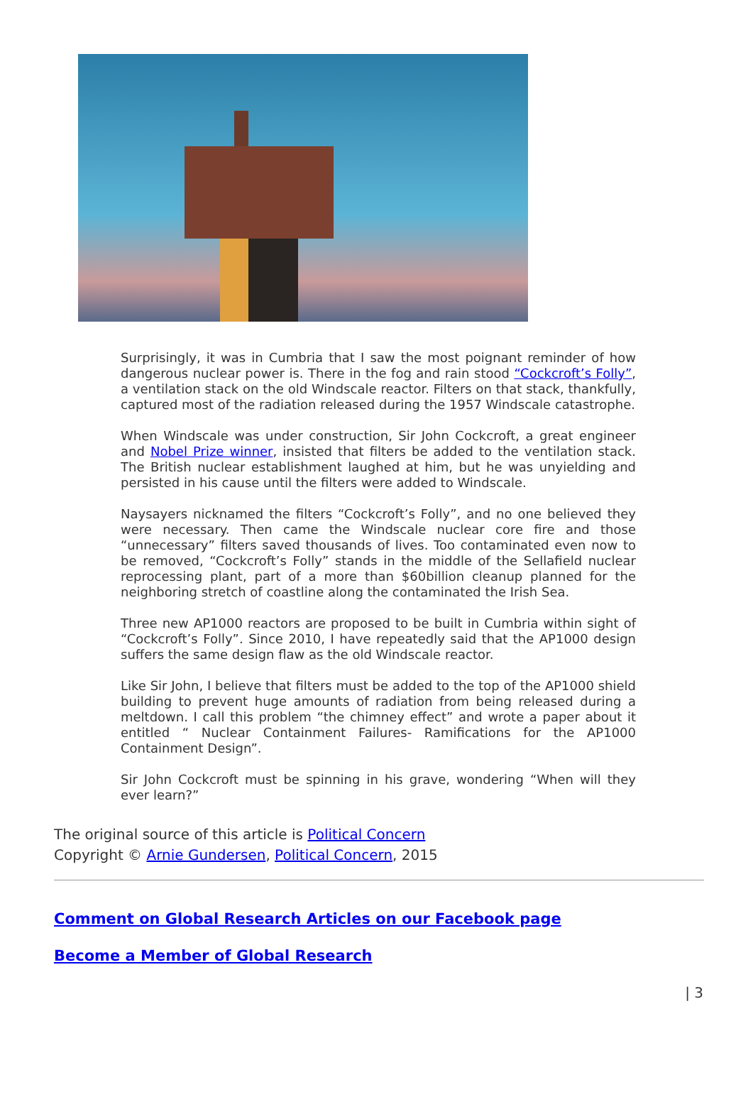Surprisingly, it was in Cumbria that I saw the most poignant reminder of how dangerous nuclear power is. There in the fog and rain stood “Cockcroft’s Folly”, a ventilation stack on the old Windscale reactor. Filters on that stack, thankfully, captured most of the radiation released during the 1957 Windscale catastrophe.
When Windscale was under construction, Sir John Cockcroft, a great engineer and Nobel Prize winner, insisted that filters be added to the ventilation stack. The British nuclear establishment laughed at him, but he was unyielding and persisted in his cause until the filters were added to Windscale.
Naysayers nicknamed the filters “Cockcroft’s Folly”, and no one believed they were necessary. Then came the Windscale nuclear core fire and those “unnecessary” filters saved thousands of lives. Too contaminated even now to be removed, “Cockcroft’s Folly” stands in the middle of the Sellafield nuclear reprocessing plant, part of a more than $60billion cleanup planned for the neighboring stretch of coastline along the contaminated the Irish Sea.
Three new AP1000 reactors are proposed to be built in Cumbria within sight of “Cockcroft’s Folly”. Since 2010, I have repeatedly said that the AP1000 design suffers the same design flaw as the old Windscale reactor.
Like Sir John, I believe that filters must be added to the top of the AP1000 shield building to prevent huge amounts of radiation from being released during a meltdown. I call this problem “the chimney effect” and wrote a paper about it entitled “ Nuclear Containment Failures- Ramifications for the AP1000 Containment Design”.
Sir John Cockcroft must be spinning in his grave, wondering “When will they ever learn?”
The original source of this article is Political Concern
Copyright © Arnie Gundersen, Political Concern, 2015
Comment on Global Research Articles on our Facebook page
Become a Member of Global Research
| 3